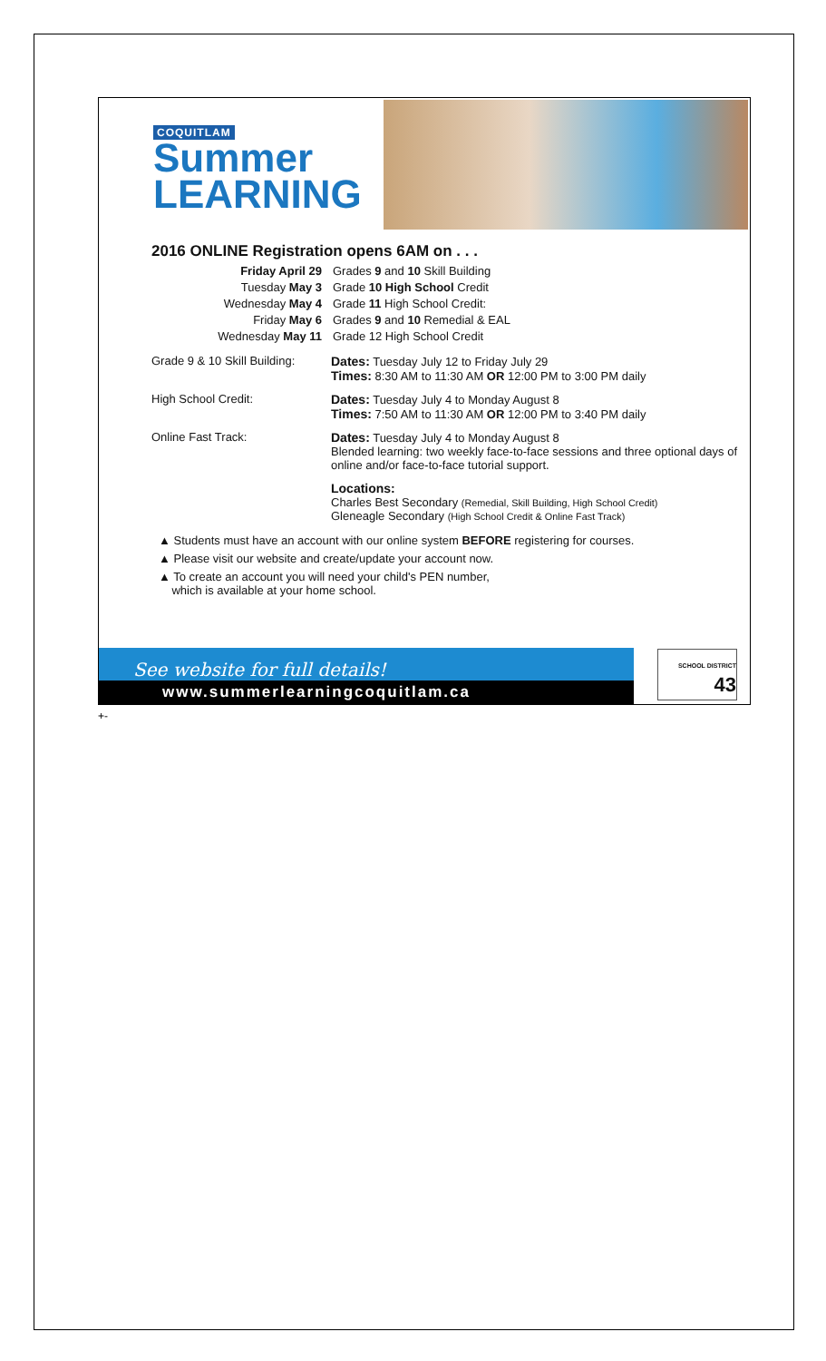COQUITLAM
Summer
LEARNING
2016 ONLINE Registration opens 6AM on . . .
Friday April 29
Grades 9 and 10 Skill Building
Tuesday May 3
Grade 10 High School Credit
Wednesday May 4
Grade 11 High School Credit:
Friday May 6
Grades 9 and 10 Remedial & EAL
Wednesday May 11
Grade 12 High School Credit
Grade 9 & 10 Skill Building:
Dates: Tuesday July 12 to Friday July 29
Times: 8:30 AM to 11:30 AM OR 12:00 PM to 3:00 PM daily
High School Credit:
Dates: Tuesday July 4 to Monday August 8
Times: 7:50 AM to 11:30 AM OR 12:00 PM to 3:40 PM daily
Online Fast Track:
Dates: Tuesday July 4 to Monday August 8
Blended learning: two weekly face-to-face sessions and three optional days of online and/or face-to-face tutorial support.
Locations:
Charles Best Secondary (Remedial, Skill Building, High School Credit)
Gleneagle Secondary (High School Credit & Online Fast Track)
▲ Students must have an account with our online system BEFORE registering for courses.
▲ Please visit our website and create/update your account now.
▲ To create an account you will need your child's PEN number,
which is available at your home school.
See website for full details!
www.summerlearningcoquitlam.ca
SCHOOL DISTRICT
43
+-